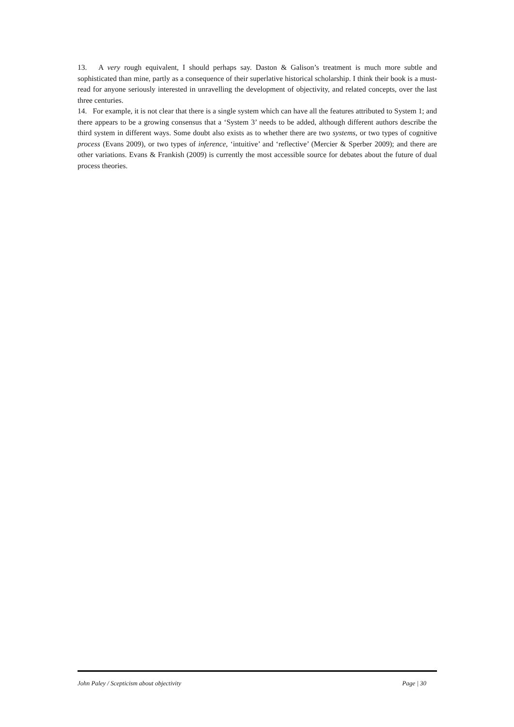13. A very rough equivalent, I should perhaps say. Daston & Galison’s treatment is much more subtle and sophisticated than mine, partly as a consequence of their superlative historical scholarship. I think their book is a must-read for anyone seriously interested in unravelling the development of objectivity, and related concepts, over the last three centuries.
14. For example, it is not clear that there is a single system which can have all the features attributed to System 1; and there appears to be a growing consensus that a ‘System 3’ needs to be added, although different authors describe the third system in different ways. Some doubt also exists as to whether there are two systems, or two types of cognitive process (Evans 2009), or two types of inference, ‘intuitive’ and ‘reflective’ (Mercier & Sperber 2009); and there are other variations. Evans & Frankish (2009) is currently the most accessible source for debates about the future of dual process theories.
John Paley / Scepticism about objectivity Page | 30